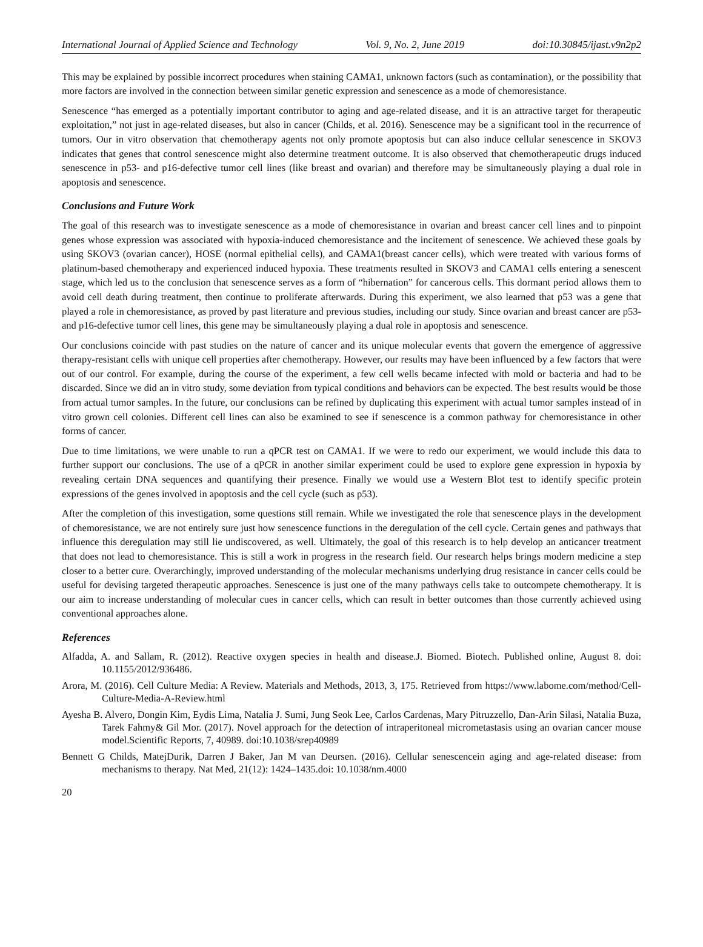International Journal of Applied Science and Technology Vol. 9, No. 2, June 2019 doi:10.30845/ijast.v9n2p2
This may be explained by possible incorrect procedures when staining CAMA1, unknown factors (such as contamination), or the possibility that more factors are involved in the connection between similar genetic expression and senescence as a mode of chemoresistance.
Senescence “has emerged as a potentially important contributor to aging and age-related disease, and it is an attractive target for therapeutic exploitation,” not just in age-related diseases, but also in cancer (Childs, et al. 2016). Senescence may be a significant tool in the recurrence of tumors. Our in vitro observation that chemotherapy agents not only promote apoptosis but can also induce cellular senescence in SKOV3 indicates that genes that control senescence might also determine treatment outcome. It is also observed that chemotherapeutic drugs induced senescence in p53- and p16-defective tumor cell lines (like breast and ovarian) and therefore may be simultaneously playing a dual role in apoptosis and senescence.
Conclusions and Future Work
The goal of this research was to investigate senescence as a mode of chemoresistance in ovarian and breast cancer cell lines and to pinpoint genes whose expression was associated with hypoxia-induced chemoresistance and the incitement of senescence. We achieved these goals by using SKOV3 (ovarian cancer), HOSE (normal epithelial cells), and CAMA1(breast cancer cells), which were treated with various forms of platinum-based chemotherapy and experienced induced hypoxia. These treatments resulted in SKOV3 and CAMA1 cells entering a senescent stage, which led us to the conclusion that senescence serves as a form of “hibernation” for cancerous cells. This dormant period allows them to avoid cell death during treatment, then continue to proliferate afterwards. During this experiment, we also learned that p53 was a gene that played a role in chemoresistance, as proved by past literature and previous studies, including our study. Since ovarian and breast cancer are p53- and p16-defective tumor cell lines, this gene may be simultaneously playing a dual role in apoptosis and senescence.
Our conclusions coincide with past studies on the nature of cancer and its unique molecular events that govern the emergence of aggressive therapy-resistant cells with unique cell properties after chemotherapy. However, our results may have been influenced by a few factors that were out of our control. For example, during the course of the experiment, a few cell wells became infected with mold or bacteria and had to be discarded. Since we did an in vitro study, some deviation from typical conditions and behaviors can be expected. The best results would be those from actual tumor samples. In the future, our conclusions can be refined by duplicating this experiment with actual tumor samples instead of in vitro grown cell colonies. Different cell lines can also be examined to see if senescence is a common pathway for chemoresistance in other forms of cancer.
Due to time limitations, we were unable to run a qPCR test on CAMA1. If we were to redo our experiment, we would include this data to further support our conclusions. The use of a qPCR in another similar experiment could be used to explore gene expression in hypoxia by revealing certain DNA sequences and quantifying their presence. Finally we would use a Western Blot test to identify specific protein expressions of the genes involved in apoptosis and the cell cycle (such as p53).
After the completion of this investigation, some questions still remain. While we investigated the role that senescence plays in the development of chemoresistance, we are not entirely sure just how senescence functions in the deregulation of the cell cycle. Certain genes and pathways that influence this deregulation may still lie undiscovered, as well. Ultimately, the goal of this research is to help develop an anticancer treatment that does not lead to chemoresistance. This is still a work in progress in the research field. Our research helps brings modern medicine a step closer to a better cure. Overarchingly, improved understanding of the molecular mechanisms underlying drug resistance in cancer cells could be useful for devising targeted therapeutic approaches. Senescence is just one of the many pathways cells take to outcompete chemotherapy. It is our aim to increase understanding of molecular cues in cancer cells, which can result in better outcomes than those currently achieved using conventional approaches alone.
References
Alfadda, A. and Sallam, R. (2012). Reactive oxygen species in health and disease.J. Biomed. Biotech. Published online, August 8. doi: 10.1155/2012/936486.
Arora, M. (2016). Cell Culture Media: A Review. Materials and Methods, 2013, 3, 175. Retrieved from https://www.labome.com/method/Cell-Culture-Media-A-Review.html
Ayesha B. Alvero, Dongin Kim, Eydis Lima, Natalia J. Sumi, Jung Seok Lee, Carlos Cardenas, Mary Pitruzzello, Dan-Arin Silasi, Natalia Buza, Tarek Fahmy& Gil Mor. (2017). Novel approach for the detection of intraperitoneal micrometastasis using an ovarian cancer mouse model.Scientific Reports, 7, 40989. doi:10.1038/srep40989
Bennett G Childs, MatejDurik, Darren J Baker, Jan M van Deursen. (2016). Cellular senescencein aging and age-related disease: from mechanisms to therapy. Nat Med, 21(12): 1424–1435.doi: 10.1038/nm.4000
20